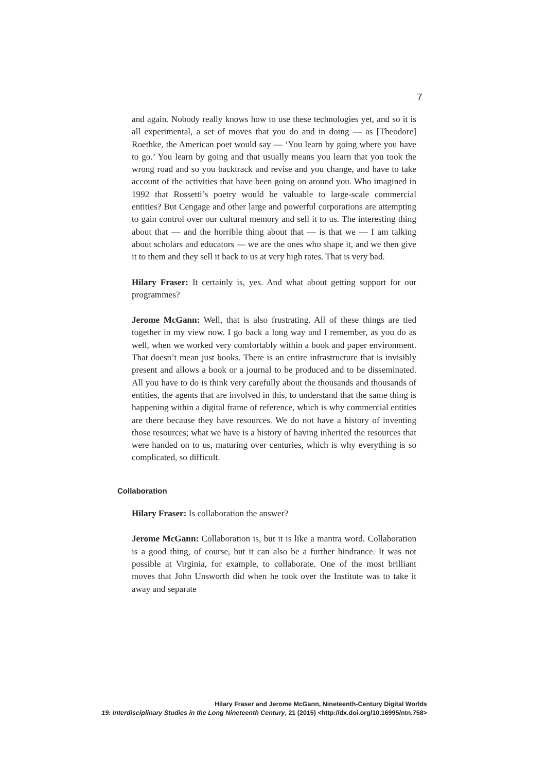7
and again. Nobody really knows how to use these technologies yet, and so it is all experimental, a set of moves that you do and in doing — as [Theodore] Roethke, the American poet would say — ‘You learn by going where you have to go.’ You learn by going and that usually means you learn that you took the wrong road and so you backtrack and revise and you change, and have to take account of the activities that have been going on around you. Who imagined in 1992 that Rossetti’s poetry would be valuable to large-scale commercial entities? But Cengage and other large and powerful corporations are attempting to gain control over our cultural memory and sell it to us. The interesting thing about that — and the horrible thing about that — is that we — I am talking about scholars and educators — we are the ones who shape it, and we then give it to them and they sell it back to us at very high rates. That is very bad.
Hilary Fraser: It certainly is, yes. And what about getting support for our programmes?
Jerome McGann: Well, that is also frustrating. All of these things are tied together in my view now. I go back a long way and I remember, as you do as well, when we worked very comfortably within a book and paper environment. That doesn’t mean just books. There is an entire infrastructure that is invisibly present and allows a book or a journal to be produced and to be disseminated. All you have to do is think very carefully about the thousands and thousands of entities, the agents that are involved in this, to understand that the same thing is happening within a digital frame of reference, which is why commercial entities are there because they have resources. We do not have a history of inventing those resources; what we have is a history of having inherited the resources that were handed on to us, maturing over centuries, which is why everything is so complicated, so difficult.
Collaboration
Hilary Fraser: Is collaboration the answer?
Jerome McGann: Collaboration is, but it is like a mantra word. Collaboration is a good thing, of course, but it can also be a further hindrance. It was not possible at Virginia, for example, to collaborate. One of the most brilliant moves that John Unsworth did when he took over the Institute was to take it away and separate
Hilary Fraser and Jerome McGann, Nineteenth-Century Digital Worlds
19: Interdisciplinary Studies in the Long Nineteenth Century, 21 (2015) <http://dx.doi.org/10.16995/ntn.758>